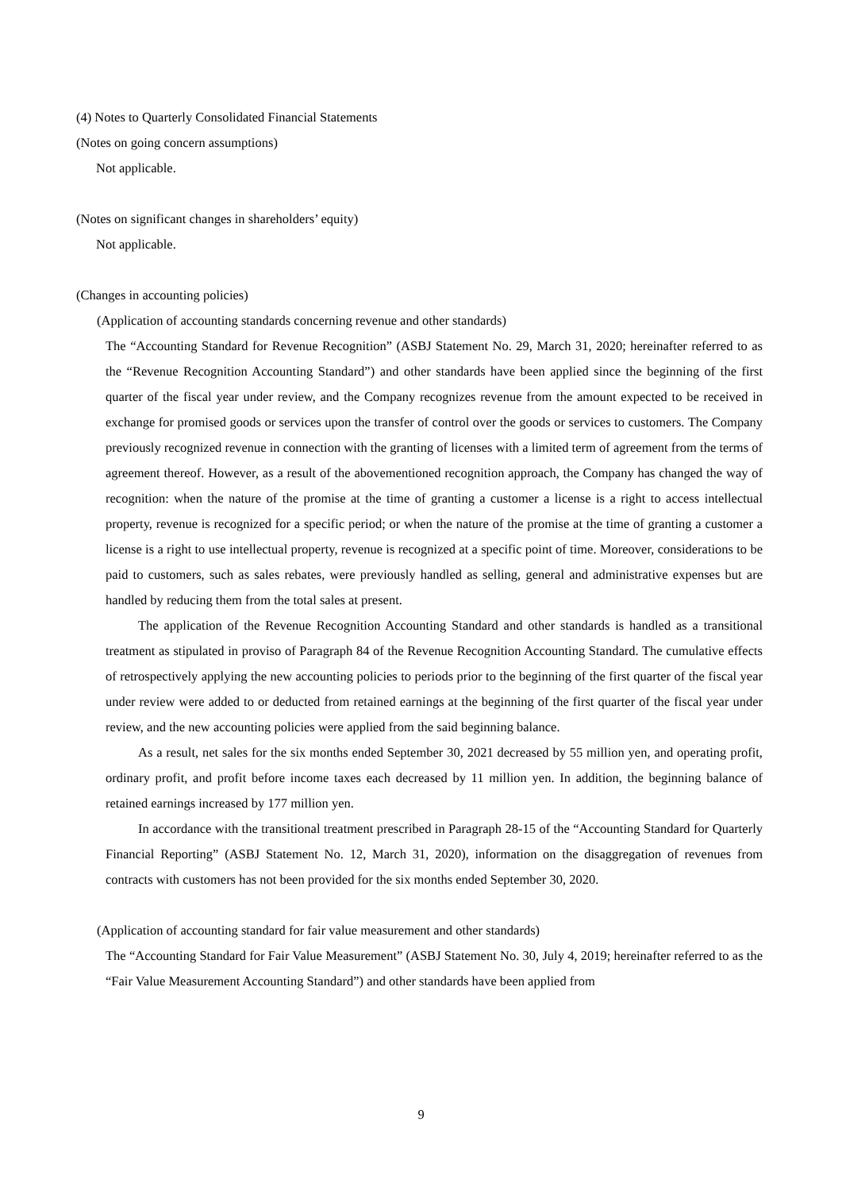(4) Notes to Quarterly Consolidated Financial Statements
(Notes on going concern assumptions)
Not applicable.
(Notes on significant changes in shareholders’ equity)
Not applicable.
(Changes in accounting policies)
(Application of accounting standards concerning revenue and other standards)
The “Accounting Standard for Revenue Recognition” (ASBJ Statement No. 29, March 31, 2020; hereinafter referred to as the “Revenue Recognition Accounting Standard”) and other standards have been applied since the beginning of the first quarter of the fiscal year under review, and the Company recognizes revenue from the amount expected to be received in exchange for promised goods or services upon the transfer of control over the goods or services to customers. The Company previously recognized revenue in connection with the granting of licenses with a limited term of agreement from the terms of agreement thereof. However, as a result of the abovementioned recognition approach, the Company has changed the way of recognition: when the nature of the promise at the time of granting a customer a license is a right to access intellectual property, revenue is recognized for a specific period; or when the nature of the promise at the time of granting a customer a license is a right to use intellectual property, revenue is recognized at a specific point of time. Moreover, considerations to be paid to customers, such as sales rebates, were previously handled as selling, general and administrative expenses but are handled by reducing them from the total sales at present.
The application of the Revenue Recognition Accounting Standard and other standards is handled as a transitional treatment as stipulated in proviso of Paragraph 84 of the Revenue Recognition Accounting Standard. The cumulative effects of retrospectively applying the new accounting policies to periods prior to the beginning of the first quarter of the fiscal year under review were added to or deducted from retained earnings at the beginning of the first quarter of the fiscal year under review, and the new accounting policies were applied from the said beginning balance.
As a result, net sales for the six months ended September 30, 2021 decreased by 55 million yen, and operating profit, ordinary profit, and profit before income taxes each decreased by 11 million yen. In addition, the beginning balance of retained earnings increased by 177 million yen.
In accordance with the transitional treatment prescribed in Paragraph 28-15 of the “Accounting Standard for Quarterly Financial Reporting” (ASBJ Statement No. 12, March 31, 2020), information on the disaggregation of revenues from contracts with customers has not been provided for the six months ended September 30, 2020.
(Application of accounting standard for fair value measurement and other standards)
The “Accounting Standard for Fair Value Measurement” (ASBJ Statement No. 30, July 4, 2019; hereinafter referred to as the “Fair Value Measurement Accounting Standard”) and other standards have been applied from
9